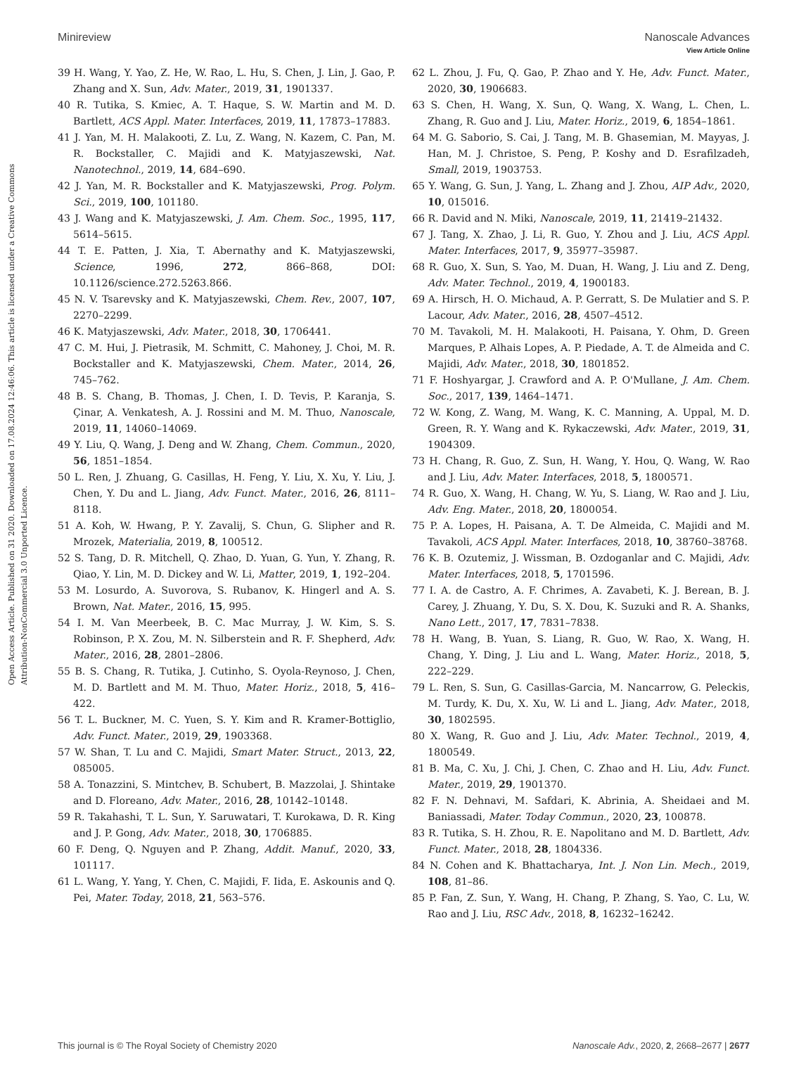View Article Online
Open Access Article. Published on 31 2020. Downloaded on 17.08.2024 12:46:06. This article is licensed under a Creative Commons Attribution-NonCommercial 3.0 Unported Licence.
Minireview Nanoscale Advances
39 H. Wang, Y. Yao, Z. He, W. Rao, L. Hu, S. Chen, J. Lin, J. Gao, P. Zhang and X. Sun, Adv. Mater., 2019, 31, 1901337.
40 R. Tutika, S. Kmiec, A. T. Haque, S. W. Martin and M. D. Bartlett, ACS Appl. Mater. Interfaces, 2019, 11, 17873–17883.
41 J. Yan, M. H. Malakooti, Z. Lu, Z. Wang, N. Kazem, C. Pan, M. R. Bockstaller, C. Majidi and K. Matyjaszewski, Nat. Nanotechnol., 2019, 14, 684–690.
42 J. Yan, M. R. Bockstaller and K. Matyjaszewski, Prog. Polym. Sci., 2019, 100, 101180.
43 J. Wang and K. Matyjaszewski, J. Am. Chem. Soc., 1995, 117, 5614–5615.
44 T. E. Patten, J. Xia, T. Abernathy and K. Matyjaszewski, Science, 1996, 272, 866–868, DOI: 10.1126/science.272.5263.866.
45 N. V. Tsarevsky and K. Matyjaszewski, Chem. Rev., 2007, 107, 2270–2299.
46 K. Matyjaszewski, Adv. Mater., 2018, 30, 1706441.
47 C. M. Hui, J. Pietrasik, M. Schmitt, C. Mahoney, J. Choi, M. R. Bockstaller and K. Matyjaszewski, Chem. Mater., 2014, 26, 745–762.
48 B. S. Chang, B. Thomas, J. Chen, I. D. Tevis, P. Karanja, S. Çinar, A. Venkatesh, A. J. Rossini and M. M. Thuo, Nanoscale, 2019, 11, 14060–14069.
49 Y. Liu, Q. Wang, J. Deng and W. Zhang, Chem. Commun., 2020, 56, 1851–1854.
50 L. Ren, J. Zhuang, G. Casillas, H. Feng, Y. Liu, X. Xu, Y. Liu, J. Chen, Y. Du and L. Jiang, Adv. Funct. Mater., 2016, 26, 8111–8118.
51 A. Koh, W. Hwang, P. Y. Zavalij, S. Chun, G. Slipher and R. Mrozek, Materialia, 2019, 8, 100512.
52 S. Tang, D. R. Mitchell, Q. Zhao, D. Yuan, G. Yun, Y. Zhang, R. Qiao, Y. Lin, M. D. Dickey and W. Li, Matter, 2019, 1, 192–204.
53 M. Losurdo, A. Suvorova, S. Rubanov, K. Hingerl and A. S. Brown, Nat. Mater., 2016, 15, 995.
54 I. M. Van Meerbeek, B. C. Mac Murray, J. W. Kim, S. S. Robinson, P. X. Zou, M. N. Silberstein and R. F. Shepherd, Adv. Mater., 2016, 28, 2801–2806.
55 B. S. Chang, R. Tutika, J. Cutinho, S. Oyola-Reynoso, J. Chen, M. D. Bartlett and M. M. Thuo, Mater. Horiz., 2018, 5, 416–422.
56 T. L. Buckner, M. C. Yuen, S. Y. Kim and R. Kramer-Bottiglio, Adv. Funct. Mater., 2019, 29, 1903368.
57 W. Shan, T. Lu and C. Majidi, Smart Mater. Struct., 2013, 22, 085005.
58 A. Tonazzini, S. Mintchev, B. Schubert, B. Mazzolai, J. Shintake and D. Floreano, Adv. Mater., 2016, 28, 10142–10148.
59 R. Takahashi, T. L. Sun, Y. Saruwatari, T. Kurokawa, D. R. King and J. P. Gong, Adv. Mater., 2018, 30, 1706885.
60 F. Deng, Q. Nguyen and P. Zhang, Addit. Manuf., 2020, 33, 101117.
61 L. Wang, Y. Yang, Y. Chen, C. Majidi, F. Iida, E. Askounis and Q. Pei, Mater. Today, 2018, 21, 563–576.
62 L. Zhou, J. Fu, Q. Gao, P. Zhao and Y. He, Adv. Funct. Mater., 2020, 30, 1906683.
63 S. Chen, H. Wang, X. Sun, Q. Wang, X. Wang, L. Chen, L. Zhang, R. Guo and J. Liu, Mater. Horiz., 2019, 6, 1854–1861.
64 M. G. Saborio, S. Cai, J. Tang, M. B. Ghasemian, M. Mayyas, J. Han, M. J. Christoe, S. Peng, P. Koshy and D. Esrafilzadeh, Small, 2019, 1903753.
65 Y. Wang, G. Sun, J. Yang, L. Zhang and J. Zhou, AIP Adv., 2020, 10, 015016.
66 R. David and N. Miki, Nanoscale, 2019, 11, 21419–21432.
67 J. Tang, X. Zhao, J. Li, R. Guo, Y. Zhou and J. Liu, ACS Appl. Mater. Interfaces, 2017, 9, 35977–35987.
68 R. Guo, X. Sun, S. Yao, M. Duan, H. Wang, J. Liu and Z. Deng, Adv. Mater. Technol., 2019, 4, 1900183.
69 A. Hirsch, H. O. Michaud, A. P. Gerratt, S. De Mulatier and S. P. Lacour, Adv. Mater., 2016, 28, 4507–4512.
70 M. Tavakoli, M. H. Malakooti, H. Paisana, Y. Ohm, D. Green Marques, P. Alhais Lopes, A. P. Piedade, A. T. de Almeida and C. Majidi, Adv. Mater., 2018, 30, 1801852.
71 F. Hoshyargar, J. Crawford and A. P. O'Mullane, J. Am. Chem. Soc., 2017, 139, 1464–1471.
72 W. Kong, Z. Wang, M. Wang, K. C. Manning, A. Uppal, M. D. Green, R. Y. Wang and K. Rykaczewski, Adv. Mater., 2019, 31, 1904309.
73 H. Chang, R. Guo, Z. Sun, H. Wang, Y. Hou, Q. Wang, W. Rao and J. Liu, Adv. Mater. Interfaces, 2018, 5, 1800571.
74 R. Guo, X. Wang, H. Chang, W. Yu, S. Liang, W. Rao and J. Liu, Adv. Eng. Mater., 2018, 20, 1800054.
75 P. A. Lopes, H. Paisana, A. T. De Almeida, C. Majidi and M. Tavakoli, ACS Appl. Mater. Interfaces, 2018, 10, 38760–38768.
76 K. B. Ozutemiz, J. Wissman, B. Ozdoganlar and C. Majidi, Adv. Mater. Interfaces, 2018, 5, 1701596.
77 I. A. de Castro, A. F. Chrimes, A. Zavabeti, K. J. Berean, B. J. Carey, J. Zhuang, Y. Du, S. X. Dou, K. Suzuki and R. A. Shanks, Nano Lett., 2017, 17, 7831–7838.
78 H. Wang, B. Yuan, S. Liang, R. Guo, W. Rao, X. Wang, H. Chang, Y. Ding, J. Liu and L. Wang, Mater. Horiz., 2018, 5, 222–229.
79 L. Ren, S. Sun, G. Casillas-Garcia, M. Nancarrow, G. Peleckis, M. Turdy, K. Du, X. Xu, W. Li and L. Jiang, Adv. Mater., 2018, 30, 1802595.
80 X. Wang, R. Guo and J. Liu, Adv. Mater. Technol., 2019, 4, 1800549.
81 B. Ma, C. Xu, J. Chi, J. Chen, C. Zhao and H. Liu, Adv. Funct. Mater., 2019, 29, 1901370.
82 F. N. Dehnavi, M. Safdari, K. Abrinia, A. Sheidaei and M. Baniassadi, Mater. Today Commun., 2020, 23, 100878.
83 R. Tutika, S. H. Zhou, R. E. Napolitano and M. D. Bartlett, Adv. Funct. Mater., 2018, 28, 1804336.
84 N. Cohen and K. Bhattacharya, Int. J. Non Lin. Mech., 2019, 108, 81–86.
85 P. Fan, Z. Sun, Y. Wang, H. Chang, P. Zhang, S. Yao, C. Lu, W. Rao and J. Liu, RSC Adv., 2018, 8, 16232–16242.
This journal is © The Royal Society of Chemistry 2020 Nanoscale Adv., 2020, 2, 2668–2677 | 2677